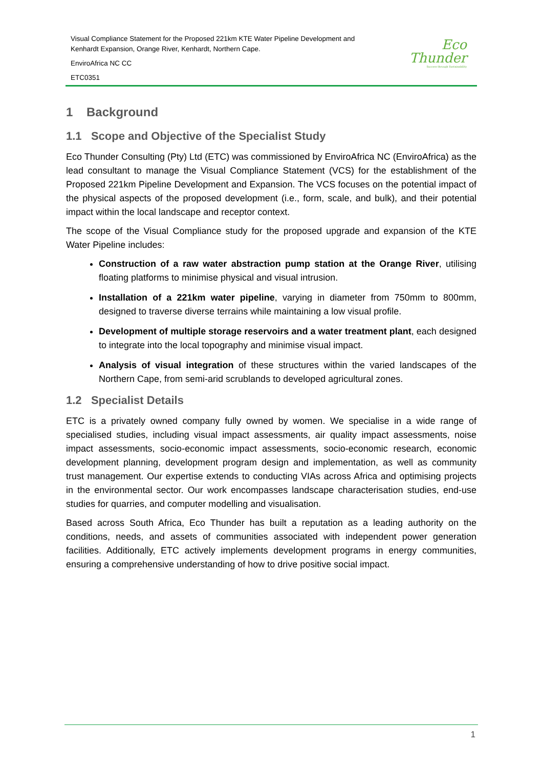Visual Compliance Statement for the Proposed 221km KTE Water Pipeline Development and
Kenhardt Expansion, Orange River, Kenhardt, Northern Cape.
EnviroAfrica NC CC
ETC0351
Eco
Thunder
Success through Sustainability
1 Background
1.1 Scope and Objective of the Specialist Study
Eco Thunder Consulting (Pty) Ltd (ETC) was commissioned by EnviroAfrica NC (EnviroAfrica) as the lead consultant to manage the Visual Compliance Statement (VCS) for the establishment of the Proposed 221km Pipeline Development and Expansion. The VCS focuses on the potential impact of the physical aspects of the proposed development (i.e., form, scale, and bulk), and their potential impact within the local landscape and receptor context.
The scope of the Visual Compliance study for the proposed upgrade and expansion of the KTE Water Pipeline includes:
Construction of a raw water abstraction pump station at the Orange River, utilising floating platforms to minimise physical and visual intrusion.
Installation of a 221km water pipeline, varying in diameter from 750mm to 800mm, designed to traverse diverse terrains while maintaining a low visual profile.
Development of multiple storage reservoirs and a water treatment plant, each designed to integrate into the local topography and minimise visual impact.
Analysis of visual integration of these structures within the varied landscapes of the Northern Cape, from semi-arid scrublands to developed agricultural zones.
1.2 Specialist Details
ETC is a privately owned company fully owned by women. We specialise in a wide range of specialised studies, including visual impact assessments, air quality impact assessments, noise impact assessments, socio-economic impact assessments, socio-economic research, economic development planning, development program design and implementation, as well as community trust management. Our expertise extends to conducting VIAs across Africa and optimising projects in the environmental sector. Our work encompasses landscape characterisation studies, end-use studies for quarries, and computer modelling and visualisation.
Based across South Africa, Eco Thunder has built a reputation as a leading authority on the conditions, needs, and assets of communities associated with independent power generation facilities. Additionally, ETC actively implements development programs in energy communities, ensuring a comprehensive understanding of how to drive positive social impact.
1